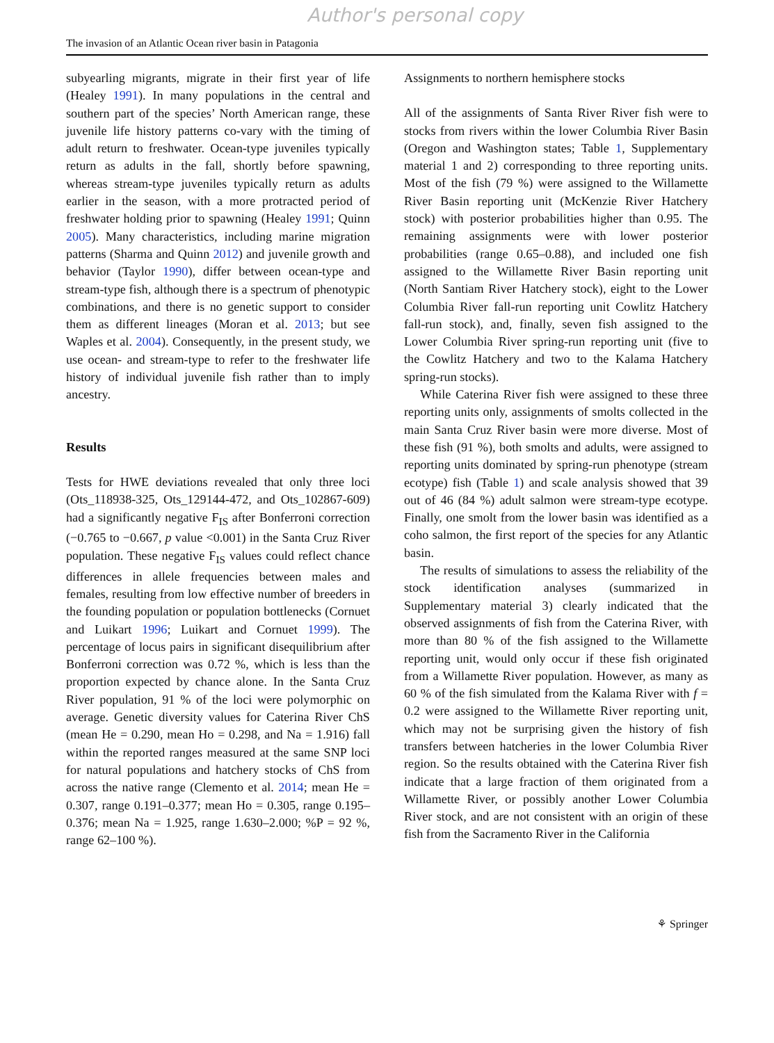Author's personal copy
The invasion of an Atlantic Ocean river basin in Patagonia
subyearling migrants, migrate in their first year of life (Healey 1991). In many populations in the central and southern part of the species’ North American range, these juvenile life history patterns co-vary with the timing of adult return to freshwater. Ocean-type juveniles typically return as adults in the fall, shortly before spawning, whereas stream-type juveniles typically return as adults earlier in the season, with a more protracted period of freshwater holding prior to spawning (Healey 1991; Quinn 2005). Many characteristics, including marine migration patterns (Sharma and Quinn 2012) and juvenile growth and behavior (Taylor 1990), differ between ocean-type and stream-type fish, although there is a spectrum of phenotypic combinations, and there is no genetic support to consider them as different lineages (Moran et al. 2013; but see Waples et al. 2004). Consequently, in the present study, we use ocean- and stream-type to refer to the freshwater life history of individual juvenile fish rather than to imply ancestry.
Results
Tests for HWE deviations revealed that only three loci (Ots_118938-325, Ots_129144-472, and Ots_102867-609) had a significantly negative F<sub>IS</sub> after Bonferroni correction (−0.765 to −0.667, p value <0.001) in the Santa Cruz River population. These negative F<sub>IS</sub> values could reflect chance differences in allele frequencies between males and females, resulting from low effective number of breeders in the founding population or population bottlenecks (Cornuet and Luikart 1996; Luikart and Cornuet 1999). The percentage of locus pairs in significant disequilibrium after Bonferroni correction was 0.72 %, which is less than the proportion expected by chance alone. In the Santa Cruz River population, 91 % of the loci were polymorphic on average. Genetic diversity values for Caterina River ChS (mean He = 0.290, mean Ho = 0.298, and Na = 1.916) fall within the reported ranges measured at the same SNP loci for natural populations and hatchery stocks of ChS from across the native range (Clemento et al. 2014; mean He = 0.307, range 0.191–0.377; mean Ho = 0.305, range 0.195–0.376; mean Na = 1.925, range 1.630–2.000; %P = 92 %, range 62–100 %).
Assignments to northern hemisphere stocks
All of the assignments of Santa River River fish were to stocks from rivers within the lower Columbia River Basin (Oregon and Washington states; Table 1, Supplementary material 1 and 2) corresponding to three reporting units. Most of the fish (79 %) were assigned to the Willamette River Basin reporting unit (McKenzie River Hatchery stock) with posterior probabilities higher than 0.95. The remaining assignments were with lower posterior probabilities (range 0.65–0.88), and included one fish assigned to the Willamette River Basin reporting unit (North Santiam River Hatchery stock), eight to the Lower Columbia River fall-run reporting unit Cowlitz Hatchery fall-run stock), and, finally, seven fish assigned to the Lower Columbia River spring-run reporting unit (five to the Cowlitz Hatchery and two to the Kalama Hatchery spring-run stocks).
While Caterina River fish were assigned to these three reporting units only, assignments of smolts collected in the main Santa Cruz River basin were more diverse. Most of these fish (91 %), both smolts and adults, were assigned to reporting units dominated by spring-run phenotype (stream ecotype) fish (Table 1) and scale analysis showed that 39 out of 46 (84 %) adult salmon were stream-type ecotype. Finally, one smolt from the lower basin was identified as a coho salmon, the first report of the species for any Atlantic basin.
The results of simulations to assess the reliability of the stock identification analyses (summarized in Supplementary material 3) clearly indicated that the observed assignments of fish from the Caterina River, with more than 80 % of the fish assigned to the Willamette reporting unit, would only occur if these fish originated from a Willamette River population. However, as many as 60 % of the fish simulated from the Kalama River with f = 0.2 were assigned to the Willamette River reporting unit, which may not be surprising given the history of fish transfers between hatcheries in the lower Columbia River region. So the results obtained with the Caterina River fish indicate that a large fraction of them originated from a Willamette River, or possibly another Lower Columbia River stock, and are not consistent with an origin of these fish from the Sacramento River in the California
⚘ Springer